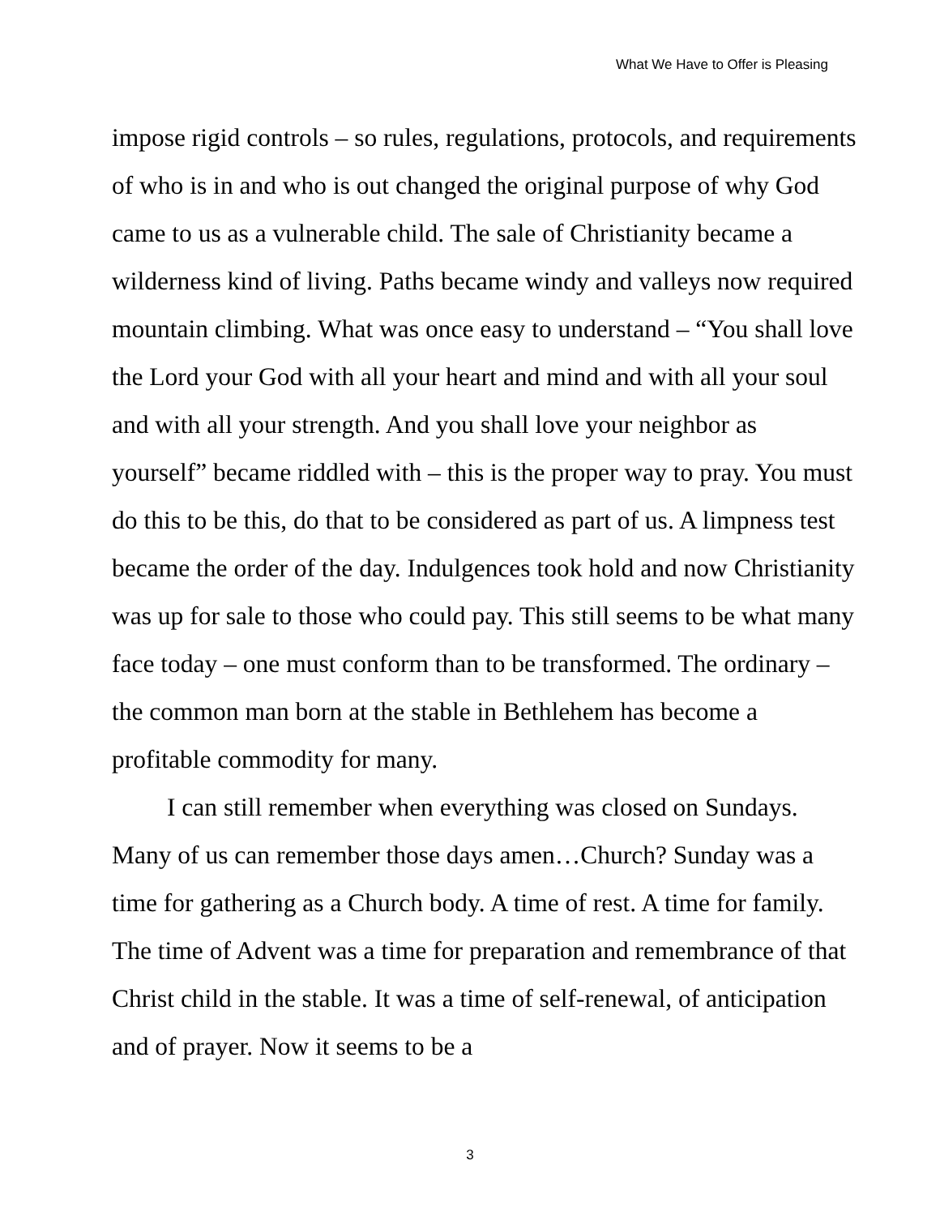What We Have to Offer is Pleasing
impose rigid controls – so rules, regulations, protocols, and requirements of who is in and who is out changed the original purpose of why God came to us as a vulnerable child. The sale of Christianity became a wilderness kind of living. Paths became windy and valleys now required mountain climbing. What was once easy to understand – “You shall love the Lord your God with all your heart and mind and with all your soul and with all your strength. And you shall love your neighbor as yourself” became riddled with – this is the proper way to pray. You must do this to be this, do that to be considered as part of us. A limpness test became the order of the day. Indulgences took hold and now Christianity was up for sale to those who could pay. This still seems to be what many face today – one must conform than to be transformed. The ordinary – the common man born at the stable in Bethlehem has become a profitable commodity for many.
I can still remember when everything was closed on Sundays. Many of us can remember those days amen…Church? Sunday was a time for gathering as a Church body. A time of rest. A time for family. The time of Advent was a time for preparation and remembrance of that Christ child in the stable. It was a time of self-renewal, of anticipation and of prayer. Now it seems to be a
3